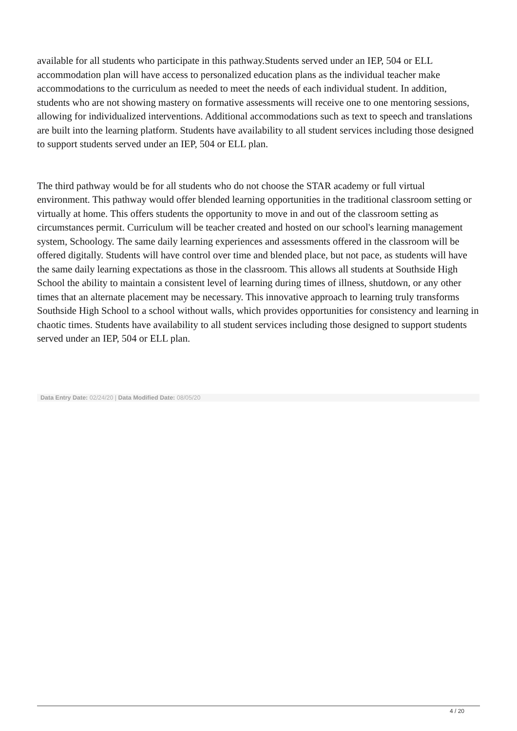available for all students who participate in this pathway.Students served under an IEP, 504 or ELL accommodation plan will have access to personalized education plans as the individual teacher make accommodations to the curriculum as needed to meet the needs of each individual student. In addition, students who are not showing mastery on formative assessments will receive one to one mentoring sessions, allowing for individualized interventions. Additional accommodations such as text to speech and translations are built into the learning platform. Students have availability to all student services including those designed to support students served under an IEP, 504 or ELL plan.
The third pathway would be for all students who do not choose the STAR academy or full virtual environment. This pathway would offer blended learning opportunities in the traditional classroom setting or virtually at home. This offers students the opportunity to move in and out of the classroom setting as circumstances permit. Curriculum will be teacher created and hosted on our school's learning management system, Schoology. The same daily learning experiences and assessments offered in the classroom will be offered digitally. Students will have control over time and blended place, but not pace, as students will have the same daily learning expectations as those in the classroom. This allows all students at Southside High School the ability to maintain a consistent level of learning during times of illness, shutdown, or any other times that an alternate placement may be necessary. This innovative approach to learning truly transforms Southside High School to a school without walls, which provides opportunities for consistency and learning in chaotic times. Students have availability to all student services including those designed to support students served under an IEP, 504 or ELL plan.
Data Entry Date: 02/24/20 | Data Modified Date: 08/05/20
4 / 20